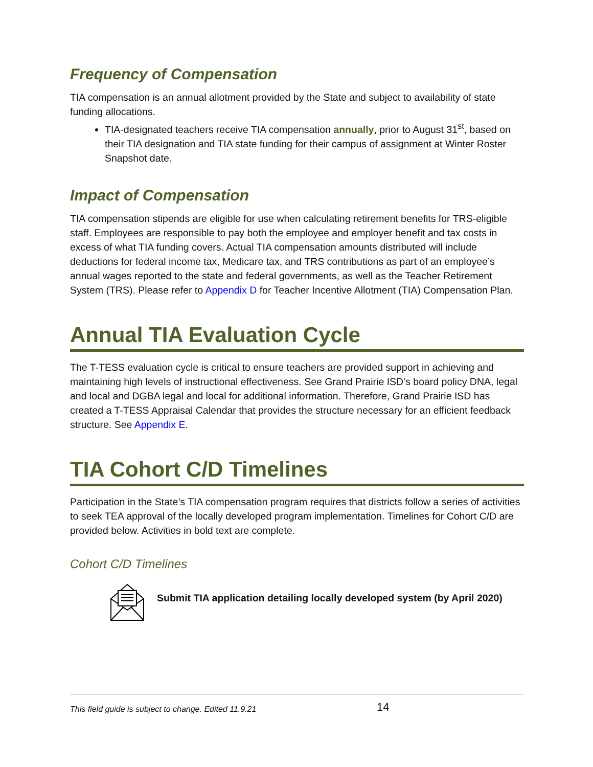Frequency of Compensation
TIA compensation is an annual allotment provided by the State and subject to availability of state funding allocations.
TIA-designated teachers receive TIA compensation annually, prior to August 31<sup>st</sup>, based on their TIA designation and TIA state funding for their campus of assignment at Winter Roster Snapshot date.
Impact of Compensation
TIA compensation stipends are eligible for use when calculating retirement benefits for TRS-eligible staff. Employees are responsible to pay both the employee and employer benefit and tax costs in excess of what TIA funding covers. Actual TIA compensation amounts distributed will include deductions for federal income tax, Medicare tax, and TRS contributions as part of an employee’s annual wages reported to the state and federal governments, as well as the Teacher Retirement System (TRS). Please refer to Appendix D for Teacher Incentive Allotment (TIA) Compensation Plan.
Annual TIA Evaluation Cycle
The T-TESS evaluation cycle is critical to ensure teachers are provided support in achieving and maintaining high levels of instructional effectiveness. See Grand Prairie ISD’s board policy DNA, legal and local and DGBA legal and local for additional information. Therefore, Grand Prairie ISD has created a T-TESS Appraisal Calendar that provides the structure necessary for an efficient feedback structure. See Appendix E.
TIA Cohort C/D Timelines
Participation in the State’s TIA compensation program requires that districts follow a series of activities to seek TEA approval of the locally developed program implementation. Timelines for Cohort C/D are provided below. Activities in bold text are complete.
Cohort C/D Timelines
Submit TIA application detailing locally developed system (by April 2020)
This field guide is subject to change. Edited 11.9.21 14